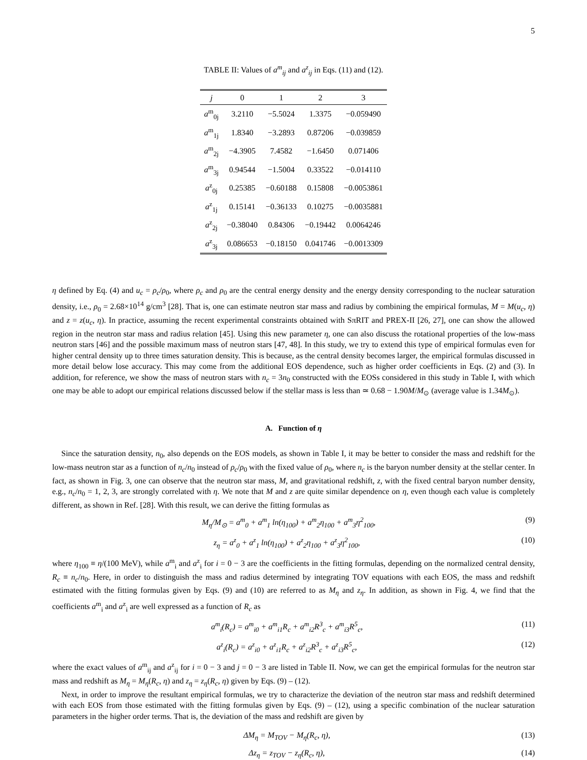5
TABLE II: Values of a<sup>m</sup><sub>ij</sub> and a<sup>z</sup><sub>ij</sub> in Eqs. (11) and (12).
| j | 0 | 1 | 2 | 3 |
| --- | --- | --- | --- | --- |
| a<sup>m</sup><sub>0j</sub> | 3.2110 | −5.5024 | 1.3375 | −0.059490 |
| a<sup>m</sup><sub>1j</sub> | 1.8340 | −3.2893 | 0.87206 | −0.039859 |
| a<sup>m</sup><sub>2j</sub> | −4.3905 | 7.4582 | −1.6450 | 0.071406 |
| a<sup>m</sup><sub>3j</sub> | 0.94544 | −1.5004 | 0.33522 | −0.014110 |
| a<sup>z</sup><sub>0j</sub> | 0.25385 | −0.60188 | 0.15808 | −0.0053861 |
| a<sup>z</sup><sub>1j</sub> | 0.15141 | −0.36133 | 0.10275 | −0.0035881 |
| a<sup>z</sup><sub>2j</sub> | −0.38040 | 0.84306 | −0.19442 | 0.0064246 |
| a<sup>z</sup><sub>3j</sub> | 0.086653 | −0.18150 | 0.041746 | −0.0013309 |
η defined by Eq. (4) and u<sub>c</sub> = ρ<sub>c</sub>/ρ<sub>0</sub>, where ρ<sub>c</sub> and ρ<sub>0</sub> are the central energy density and the energy density corresponding to the nuclear saturation density, i.e., ρ<sub>0</sub> = 2.68×10<sup>14</sup> g/cm<sup>3</sup> [28]. That is, one can estimate neutron star mass and radius by combining the empirical formulas, M = M(u<sub>c</sub>, η) and z = z(u<sub>c</sub>, η). In practice, assuming the recent experimental constraints obtained with SπRIT and PREX-II [26, 27], one can show the allowed region in the neutron star mass and radius relation [45]. Using this new parameter η, one can also discuss the rotational properties of the low-mass neutron stars [46] and the possible maximum mass of neutron stars [47, 48]. In this study, we try to extend this type of empirical formulas even for higher central density up to three times saturation density. This is because, as the central density becomes larger, the empirical formulas discussed in more detail below lose accuracy. This may come from the additional EOS dependence, such as higher order coefficients in Eqs. (2) and (3). In addition, for reference, we show the mass of neutron stars with n<sub>c</sub> = 3n<sub>0</sub> constructed with the EOSs considered in this study in Table I, with which one may be able to adopt our empirical relations discussed below if the stellar mass is less than ≃ 0.68 − 1.90M/M<sub>⊙</sub> (average value is 1.34M<sub>⊙</sub>).
A. Function of η
Since the saturation density, n<sub>0</sub>, also depends on the EOS models, as shown in Table I, it may be better to consider the mass and redshift for the low-mass neutron star as a function of n<sub>c</sub>/n<sub>0</sub> instead of ρ<sub>c</sub>/ρ<sub>0</sub> with the fixed value of ρ<sub>0</sub>, where n<sub>c</sub> is the baryon number density at the stellar center. In fact, as shown in Fig. 3, one can observe that the neutron star mass, M, and gravitational redshift, z, with the fixed central baryon number density, e.g., n<sub>c</sub>/n<sub>0</sub> = 1, 2, 3, are strongly correlated with η. We note that M and z are quite similar dependence on η, even though each value is completely different, as shown in Ref. [28]. With this result, we can derive the fitting formulas as
M<sub>η</sub>/M<sub>⊙</sub> = a<sup>m</sup><sub>0</sub> + a<sup>m</sup><sub>1</sub> ln(η<sub>100</sub>) + a<sup>m</sup><sub>2</sub>η<sub>100</sub> + a<sup>m</sup><sub>3</sub>η<sup>2</sup><sub>100</sub>, (9)
z<sub>η</sub> = a<sup>z</sup><sub>0</sub> + a<sup>z</sup><sub>1</sub> ln(η<sub>100</sub>) + a<sup>z</sup><sub>2</sub>η<sub>100</sub> + a<sup>z</sup><sub>3</sub>η<sup>2</sup><sub>100</sub>, (10)
where η<sub>100</sub> ≡ η/(100 MeV), while a<sup>m</sup><sub>i</sub> and a<sup>z</sup><sub>i</sub> for i = 0 − 3 are the coefficients in the fitting formulas, depending on the normalized central density, R<sub>c</sub> ≡ n<sub>c</sub>/n<sub>0</sub>. Here, in order to distinguish the mass and radius determined by integrating TOV equations with each EOS, the mass and redshift estimated with the fitting formulas given by Eqs. (9) and (10) are referred to as M<sub>η</sub> and z<sub>η</sub>. In addition, as shown in Fig. 4, we find that the coefficients a<sup>m</sup><sub>i</sub> and a<sup>z</sup><sub>i</sub> are well expressed as a function of R<sub>c</sub> as
a<sup>m</sup><sub>i</sub>(R<sub>c</sub>) = a<sup>m</sup><sub>i0</sub> + a<sup>m</sup><sub>i1</sub>R<sub>c</sub> + a<sup>m</sup><sub>i2</sub>R<sup>3</sup><sub>c</sub> + a<sup>m</sup><sub>i3</sub>R<sup>5</sup><sub>c</sub>, (11)
a<sup>z</sup><sub>i</sub>(R<sub>c</sub>) = a<sup>z</sup><sub>i0</sub> + a<sup>z</sup><sub>i1</sub>R<sub>c</sub> + a<sup>z</sup><sub>i2</sub>R<sup>3</sup><sub>c</sub> + a<sup>z</sup><sub>i3</sub>R<sup>5</sup><sub>c</sub>, (12)
where the exact values of a<sup>m</sup><sub>ij</sub> and a<sup>z</sup><sub>ij</sub> for i = 0 − 3 and j = 0 − 3 are listed in Table II. Now, we can get the empirical formulas for the neutron star mass and redshift as M<sub>η</sub> = M<sub>η</sub>(R<sub>c</sub>, η) and z<sub>η</sub> = z<sub>η</sub>(R<sub>c</sub>, η) given by Eqs. (9) – (12).
Next, in order to improve the resultant empirical formulas, we try to characterize the deviation of the neutron star mass and redshift determined with each EOS from those estimated with the fitting formulas given by Eqs. (9) – (12), using a specific combination of the nuclear saturation parameters in the higher order terms. That is, the deviation of the mass and redshift are given by
ΔM<sub>η</sub> = M<sub>TOV</sub> − M<sub>η</sub>(R<sub>c</sub>, η), (13)
Δz<sub>η</sub> = z<sub>TOV</sub> − z<sub>η</sub>(R<sub>c</sub>, η), (14)